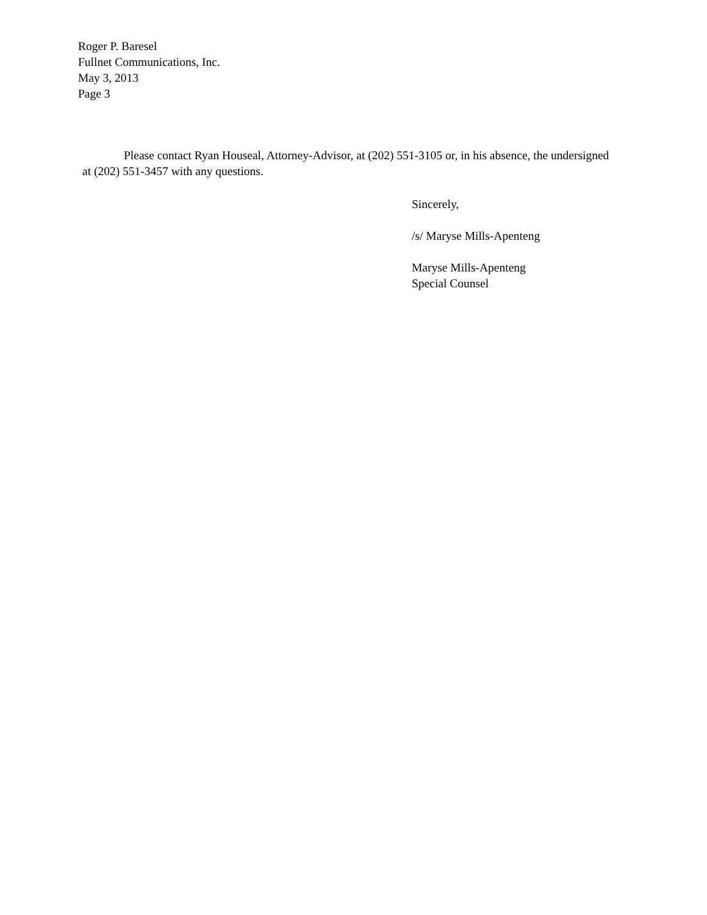Roger P. Baresel
Fullnet Communications, Inc.
May 3, 2013
Page 3
Please contact Ryan Houseal, Attorney-Advisor, at (202) 551-3105 or, in his absence, the undersigned at (202) 551-3457 with any questions.
Sincerely,
/s/ Maryse Mills-Apenteng
Maryse Mills-Apenteng
Special Counsel